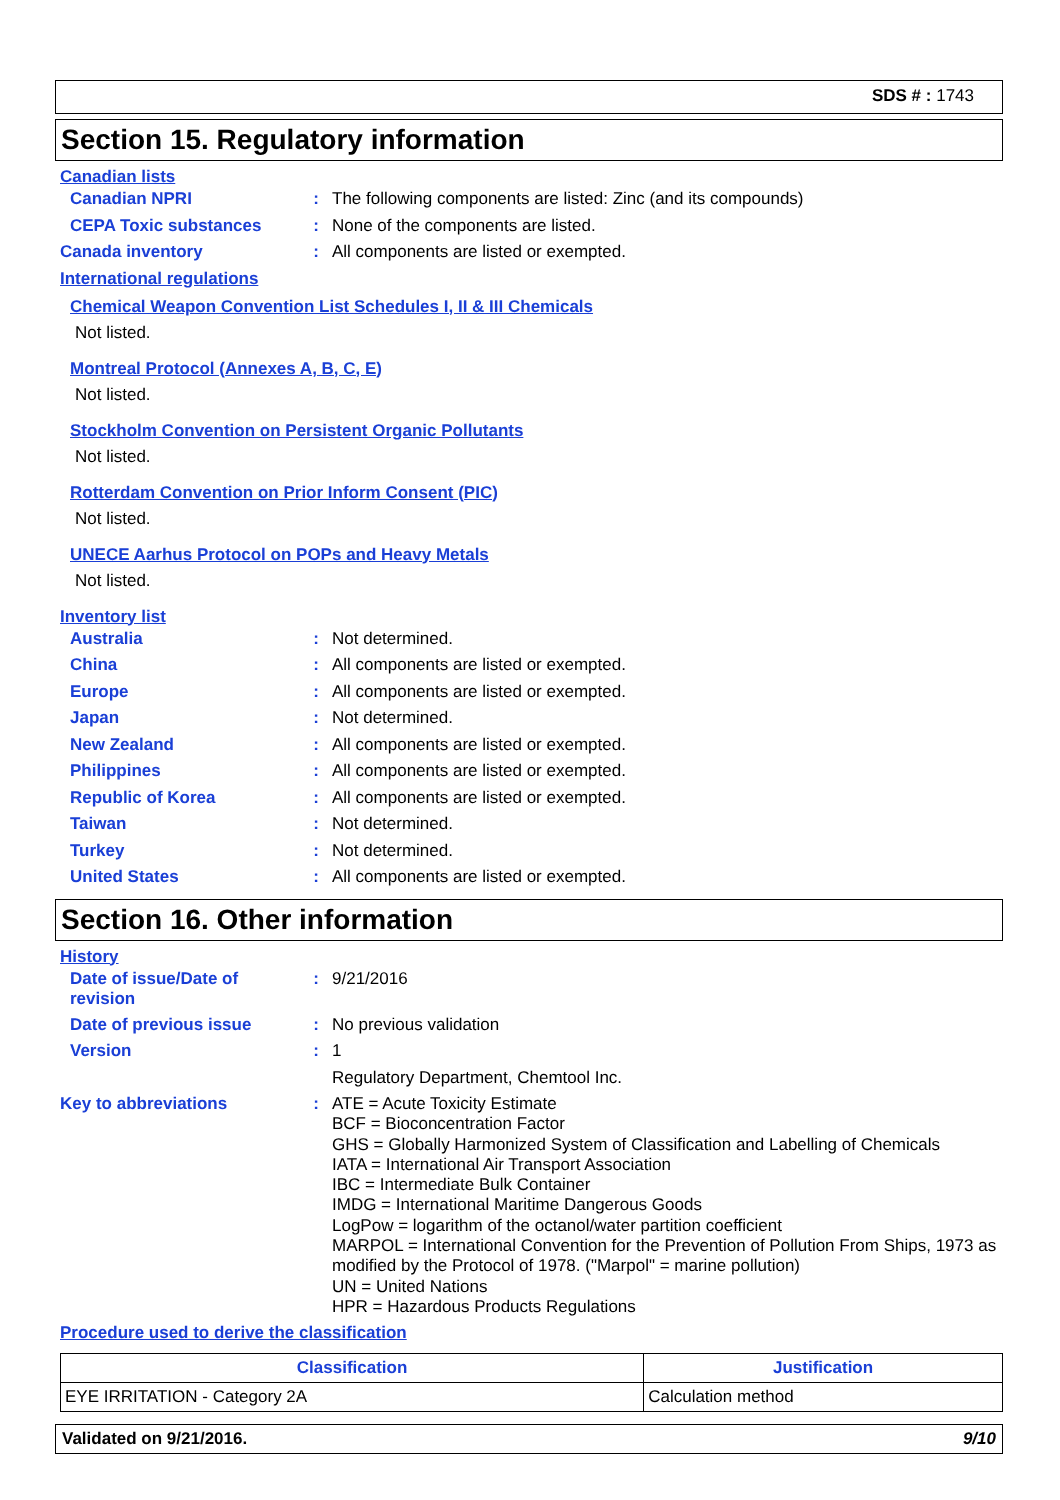SDS # : 1743
Section 15. Regulatory information
Canadian lists
Canadian NPRI : The following components are listed: Zinc (and its compounds)
CEPA Toxic substances : None of the components are listed.
Canada inventory : All components are listed or exempted.
International regulations
Chemical Weapon Convention List Schedules I, II & III Chemicals
Not listed.
Montreal Protocol (Annexes A, B, C, E)
Not listed.
Stockholm Convention on Persistent Organic Pollutants
Not listed.
Rotterdam Convention on Prior Inform Consent (PIC)
Not listed.
UNECE Aarhus Protocol on POPs and Heavy Metals
Not listed.
Inventory list
Australia : Not determined.
China : All components are listed or exempted.
Europe : All components are listed or exempted.
Japan : Not determined.
New Zealand : All components are listed or exempted.
Philippines : All components are listed or exempted.
Republic of Korea : All components are listed or exempted.
Taiwan : Not determined.
Turkey : Not determined.
United States : All components are listed or exempted.
Section 16. Other information
History
Date of issue/Date of revision
: 9/21/2016
Date of previous issue : No previous validation
Version : 1
Regulatory Department, Chemtool Inc.
Key to abbreviations :
ATE = Acute Toxicity Estimate
BCF = Bioconcentration Factor
GHS = Globally Harmonized System of Classification and Labelling of Chemicals
IATA = International Air Transport Association
IBC = Intermediate Bulk Container
IMDG = International Maritime Dangerous Goods
LogPow = logarithm of the octanol/water partition coefficient
MARPOL = International Convention for the Prevention of Pollution From Ships, 1973 as modified by the Protocol of 1978. ("Marpol" = marine pollution)
UN = United Nations
HPR = Hazardous Products Regulations
Procedure used to derive the classification
| Classification | Justification |
| --- | --- |
| EYE IRRITATION - Category 2A | Calculation method |
Validated on 9/21/2016. 9/10